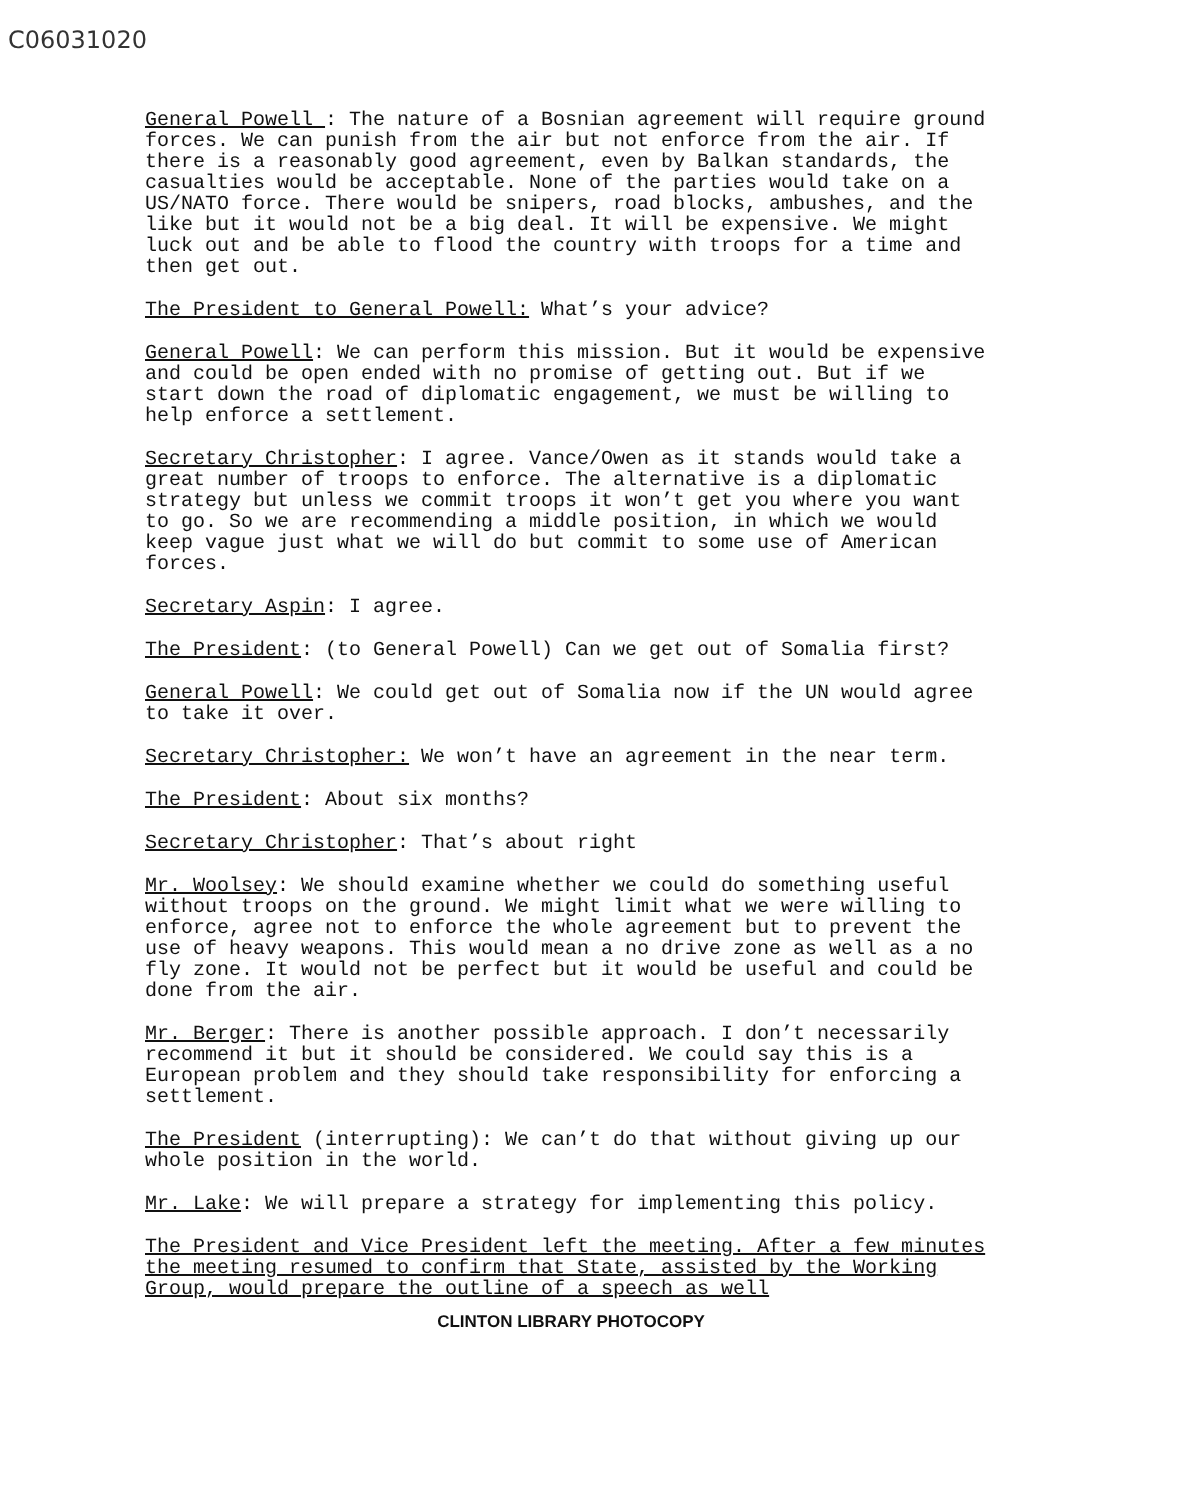C06031020
General Powell : The nature of a Bosnian agreement will require ground forces. We can punish from the air but not enforce from the air. If there is a reasonably good agreement, even by Balkan standards, the casualties would be acceptable. None of the parties would take on a US/NATO force. There would be snipers, road blocks, ambushes, and the like but it would not be a big deal. It will be expensive. We might luck out and be able to flood the country with troops for a time and then get out.
The President to General Powell: What’s your advice?
General Powell: We can perform this mission. But it would be expensive and could be open ended with no promise of getting out. But if we start down the road of diplomatic engagement, we must be willing to help enforce a settlement.
Secretary Christopher: I agree. Vance/Owen as it stands would take a great number of troops to enforce. The alternative is a diplomatic strategy but unless we commit troops it won’t get you where you want to go. So we are recommending a middle position, in which we would keep vague just what we will do but commit to some use of American forces.
Secretary Aspin: I agree.
The President: (to General Powell) Can we get out of Somalia first?
General Powell: We could get out of Somalia now if the UN would agree to take it over.
Secretary Christopher: We won’t have an agreement in the near term.
The President: About six months?
Secretary Christopher: That’s about right
Mr. Woolsey: We should examine whether we could do something useful without troops on the ground. We might limit what we were willing to enforce, agree not to enforce the whole agreement but to prevent the use of heavy weapons. This would mean a no drive zone as well as a no fly zone. It would not be perfect but it would be useful and could be done from the air.
Mr. Berger: There is another possible approach. I don’t necessarily recommend it but it should be considered. We could say this is a European problem and they should take responsibility for enforcing a settlement.
The President (interrupting): We can’t do that without giving up our whole position in the world.
Mr. Lake: We will prepare a strategy for implementing this policy.
The President and Vice President left the meeting. After a few minutes the meeting resumed to confirm that State, assisted by the Working Group, would prepare the outline of a speech as well
CLINTON LIBRARY PHOTOCOPY